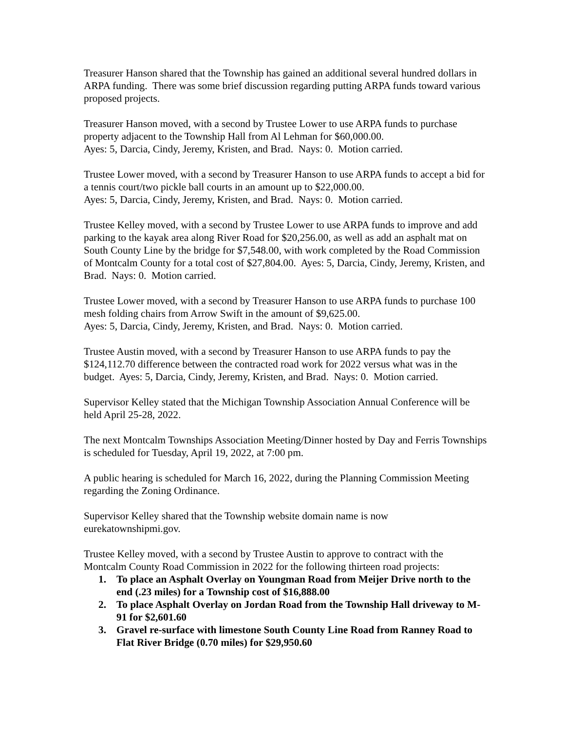Treasurer Hanson shared that the Township has gained an additional several hundred dollars in ARPA funding. There was some brief discussion regarding putting ARPA funds toward various proposed projects.
Treasurer Hanson moved, with a second by Trustee Lower to use ARPA funds to purchase property adjacent to the Township Hall from Al Lehman for $60,000.00.
Ayes: 5, Darcia, Cindy, Jeremy, Kristen, and Brad. Nays: 0. Motion carried.
Trustee Lower moved, with a second by Treasurer Hanson to use ARPA funds to accept a bid for a tennis court/two pickle ball courts in an amount up to $22,000.00.
Ayes: 5, Darcia, Cindy, Jeremy, Kristen, and Brad. Nays: 0. Motion carried.
Trustee Kelley moved, with a second by Trustee Lower to use ARPA funds to improve and add parking to the kayak area along River Road for $20,256.00, as well as add an asphalt mat on South County Line by the bridge for $7,548.00, with work completed by the Road Commission of Montcalm County for a total cost of $27,804.00. Ayes: 5, Darcia, Cindy, Jeremy, Kristen, and Brad. Nays: 0. Motion carried.
Trustee Lower moved, with a second by Treasurer Hanson to use ARPA funds to purchase 100 mesh folding chairs from Arrow Swift in the amount of $9,625.00.
Ayes: 5, Darcia, Cindy, Jeremy, Kristen, and Brad. Nays: 0. Motion carried.
Trustee Austin moved, with a second by Treasurer Hanson to use ARPA funds to pay the $124,112.70 difference between the contracted road work for 2022 versus what was in the budget. Ayes: 5, Darcia, Cindy, Jeremy, Kristen, and Brad. Nays: 0. Motion carried.
Supervisor Kelley stated that the Michigan Township Association Annual Conference will be held April 25-28, 2022.
The next Montcalm Townships Association Meeting/Dinner hosted by Day and Ferris Townships is scheduled for Tuesday, April 19, 2022, at 7:00 pm.
A public hearing is scheduled for March 16, 2022, during the Planning Commission Meeting regarding the Zoning Ordinance.
Supervisor Kelley shared that the Township website domain name is now eurekatownshipmi.gov.
Trustee Kelley moved, with a second by Trustee Austin to approve to contract with the Montcalm County Road Commission in 2022 for the following thirteen road projects:
1. To place an Asphalt Overlay on Youngman Road from Meijer Drive north to the end (.23 miles) for a Township cost of $16,888.00
2. To place Asphalt Overlay on Jordan Road from the Township Hall driveway to M-91 for $2,601.60
3. Gravel re-surface with limestone South County Line Road from Ranney Road to Flat River Bridge (0.70 miles) for $29,950.60